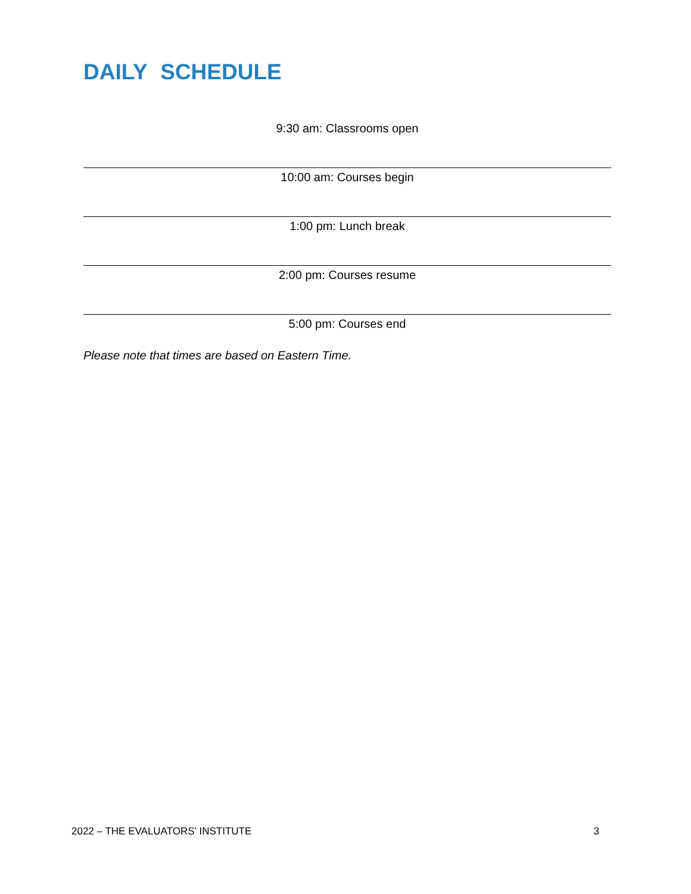DAILY SCHEDULE
9:30 am: Classrooms open
10:00 am: Courses begin
1:00 pm: Lunch break
2:00 pm: Courses resume
5:00 pm: Courses end
Please note that times are based on Eastern Time.
2022 – THE EVALUATORS’ INSTITUTE 3